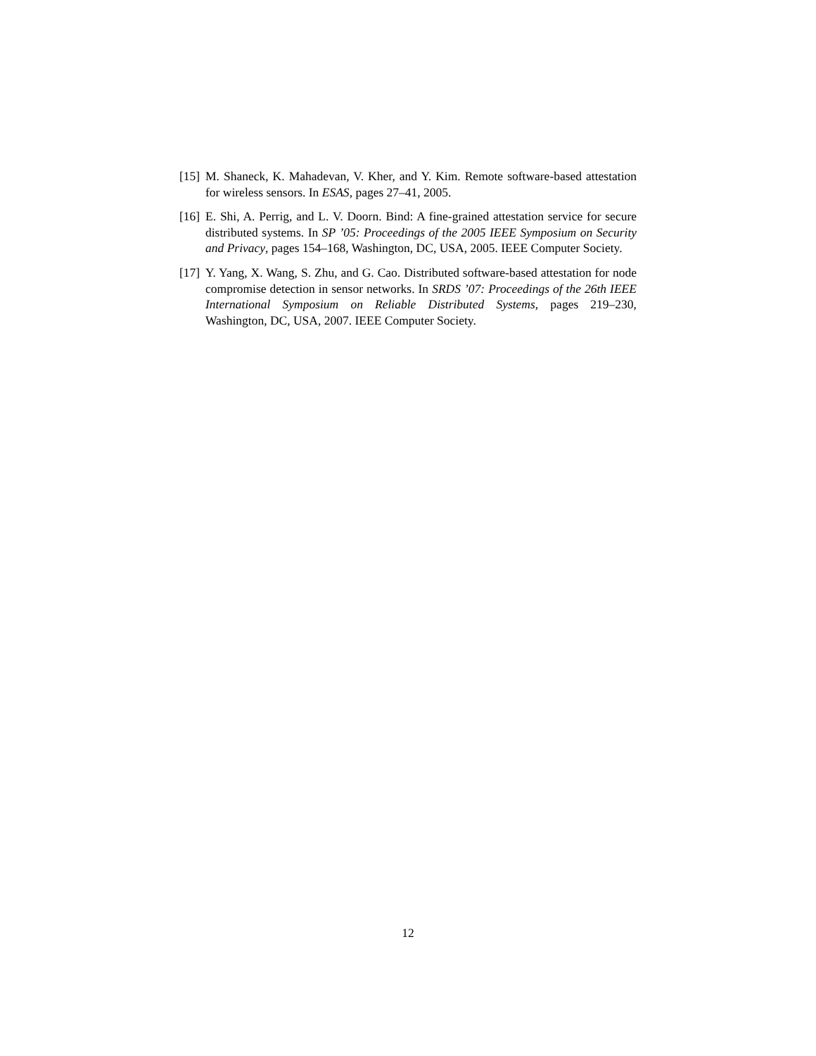[15]
M. Shaneck, K. Mahadevan, V. Kher, and Y. Kim. Remote software-based attestation for wireless sensors. In ESAS, pages 27–41, 2005.
[16]
E. Shi, A. Perrig, and L. V. Doorn. Bind: A fine-grained attestation service for secure distributed systems. In SP ’05: Proceedings of the 2005 IEEE Symposium on Security and Privacy, pages 154–168, Washington, DC, USA, 2005. IEEE Computer Society.
[17]
Y. Yang, X. Wang, S. Zhu, and G. Cao. Distributed software-based attestation for node compromise detection in sensor networks. In SRDS ’07: Proceedings of the 26th IEEE International Symposium on Reliable Distributed Systems, pages 219–230, Washington, DC, USA, 2007. IEEE Computer Society.
12